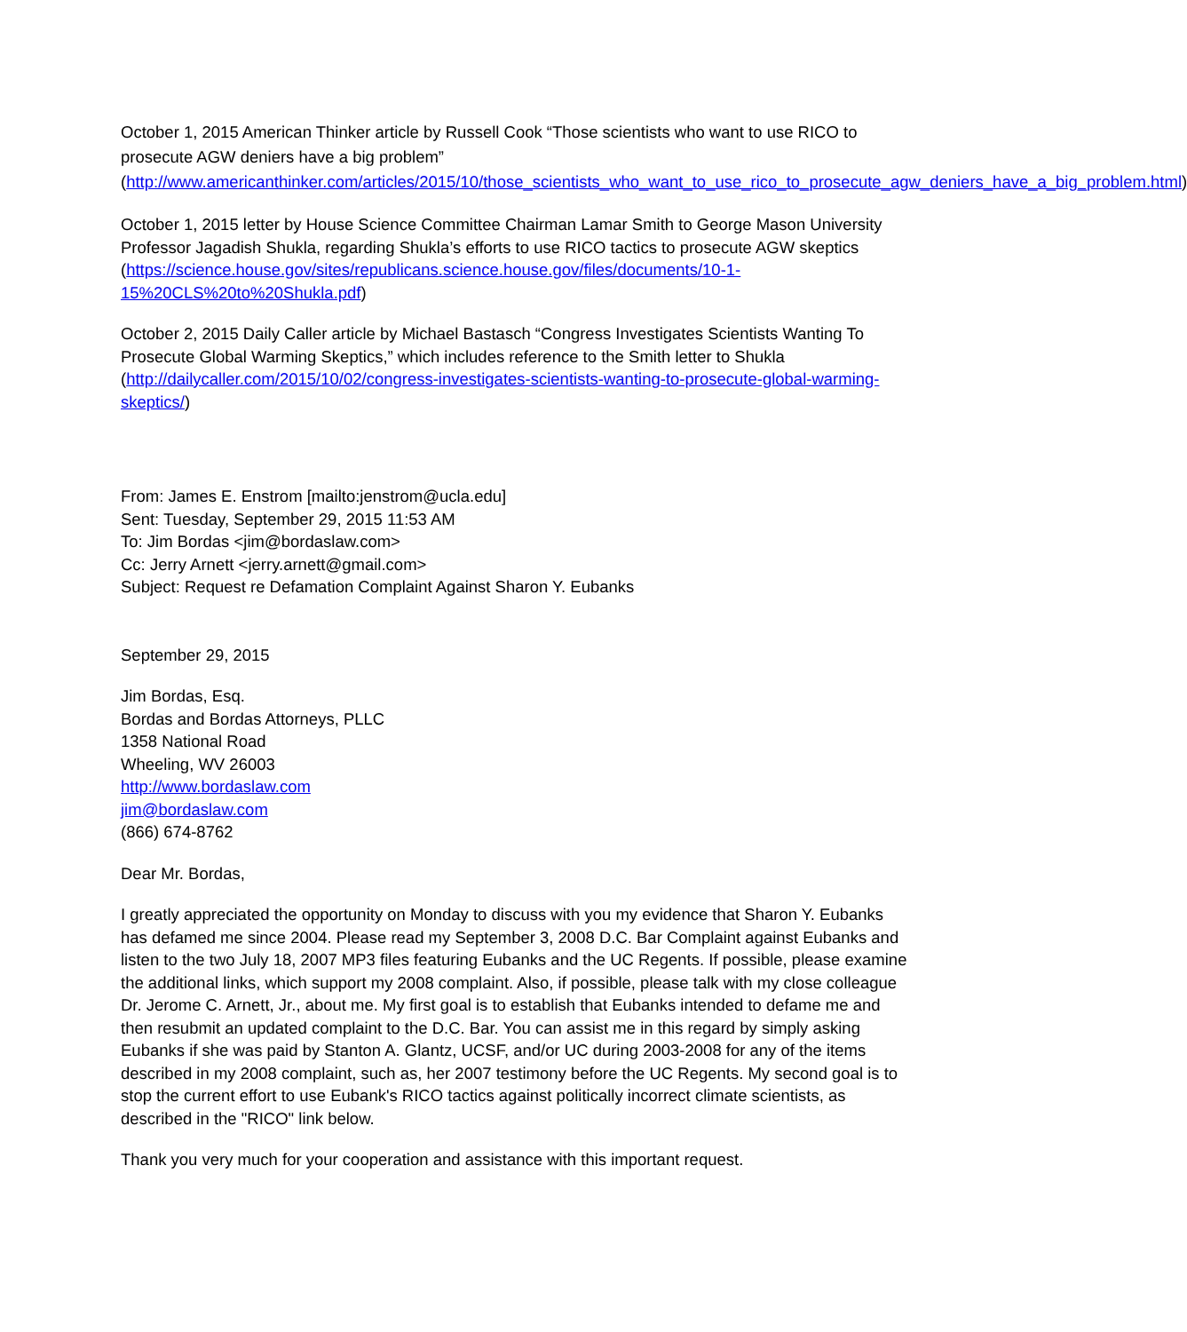October 1, 2015 American Thinker article by Russell Cook “Those scientists who want to use RICO to prosecute AGW deniers have a big problem”
(http://www.americanthinker.com/articles/2015/10/those_scientists_who_want_to_use_rico_to_prosecute_agw_deniers_have_a_big_problem.html)
October 1, 2015 letter by House Science Committee Chairman Lamar Smith to George Mason University Professor Jagadish Shukla, regarding Shukla’s efforts to use RICO tactics to prosecute AGW skeptics (https://science.house.gov/sites/republicans.science.house.gov/files/documents/10-1-15%20CLS%20to%20Shukla.pdf)
October 2, 2015 Daily Caller article by Michael Bastasch “Congress Investigates Scientists Wanting To Prosecute Global Warming Skeptics,” which includes reference to the Smith letter to Shukla (http://dailycaller.com/2015/10/02/congress-investigates-scientists-wanting-to-prosecute-global-warming-skeptics/)
From: James E. Enstrom [mailto:jenstrom@ucla.edu]
Sent: Tuesday, September 29, 2015 11:53 AM
To: Jim Bordas <jim@bordaslaw.com>
Cc: Jerry Arnett <jerry.arnett@gmail.com>
Subject: Request re Defamation Complaint Against Sharon Y. Eubanks
September 29, 2015
Jim Bordas, Esq.
Bordas and Bordas Attorneys, PLLC
1358 National Road
Wheeling, WV 26003
http://www.bordaslaw.com
jim@bordaslaw.com
(866) 674-8762
Dear Mr. Bordas,
I greatly appreciated the opportunity on Monday to discuss with you my evidence that Sharon Y. Eubanks has defamed me since 2004. Please read my September 3, 2008 D.C. Bar Complaint against Eubanks and listen to the two July 18, 2007 MP3 files featuring Eubanks and the UC Regents. If possible, please examine the additional links, which support my 2008 complaint. Also, if possible, please talk with my close colleague Dr. Jerome C. Arnett, Jr., about me. My first goal is to establish that Eubanks intended to defame me and then resubmit an updated complaint to the D.C. Bar. You can assist me in this regard by simply asking Eubanks if she was paid by Stanton A. Glantz, UCSF, and/or UC during 2003-2008 for any of the items described in my 2008 complaint, such as, her 2007 testimony before the UC Regents. My second goal is to stop the current effort to use Eubank's RICO tactics against politically incorrect climate scientists, as described in the "RICO" link below.
Thank you very much for your cooperation and assistance with this important request.